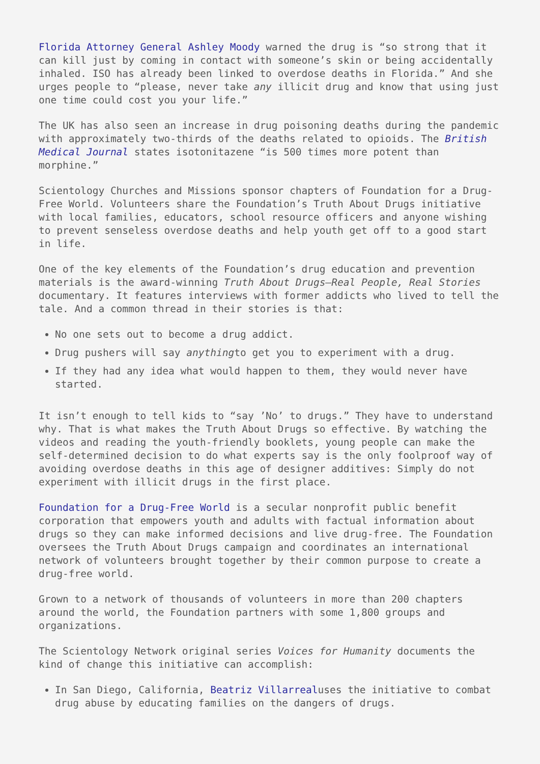Florida Attorney General Ashley Moody warned the drug is “so strong that it can kill just by coming in contact with someone’s skin or being accidentally inhaled. ISO has already been linked to overdose deaths in Florida.” And she urges people to “please, never take any illicit drug and know that using just one time could cost you your life.”
The UK has also seen an increase in drug poisoning deaths during the pandemic with approximately two-thirds of the deaths related to opioids. The British Medical Journal states isotonitazene “is 500 times more potent than morphine.”
Scientology Churches and Missions sponsor chapters of Foundation for a Drug-Free World. Volunteers share the Foundation’s Truth About Drugs initiative with local families, educators, school resource officers and anyone wishing to prevent senseless overdose deaths and help youth get off to a good start in life.
One of the key elements of the Foundation’s drug education and prevention materials is the award-winning Truth About Drugs—Real People, Real Stories documentary. It features interviews with former addicts who lived to tell the tale. And a common thread in their stories is that:
No one sets out to become a drug addict.
Drug pushers will say anythingto get you to experiment with a drug.
If they had any idea what would happen to them, they would never have started.
It isn’t enough to tell kids to “say ’No’ to drugs.” They have to understand why. That is what makes the Truth About Drugs so effective. By watching the videos and reading the youth-friendly booklets, young people can make the self-determined decision to do what experts say is the only foolproof way of avoiding overdose deaths in this age of designer additives: Simply do not experiment with illicit drugs in the first place.
Foundation for a Drug-Free World is a secular nonprofit public benefit corporation that empowers youth and adults with factual information about drugs so they can make informed decisions and live drug-free. The Foundation oversees the Truth About Drugs campaign and coordinates an international network of volunteers brought together by their common purpose to create a drug-free world.
Grown to a network of thousands of volunteers in more than 200 chapters around the world, the Foundation partners with some 1,800 groups and organizations.
The Scientology Network original series Voices for Humanity documents the kind of change this initiative can accomplish:
In San Diego, California, Beatriz Villarrealuses the initiative to combat drug abuse by educating families on the dangers of drugs.